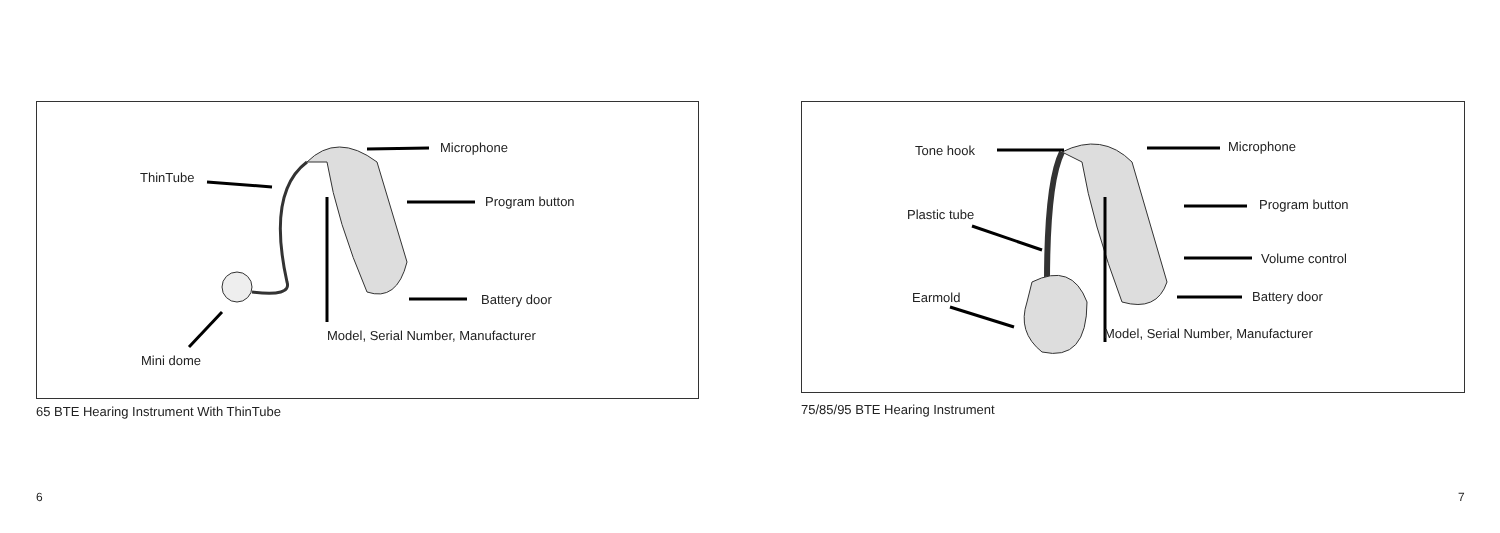ThinTube
Microphone
Program button
Battery door
Model, Serial Number, Manufacturer
Mini dome
65 BTE Hearing Instrument With ThinTube
6
Tone hook Microphone
Plastic tube
Program button
Volume control
Earmold Battery door
Model, Serial Number, Manufacturer
75/85/95 BTE Hearing Instrument
7